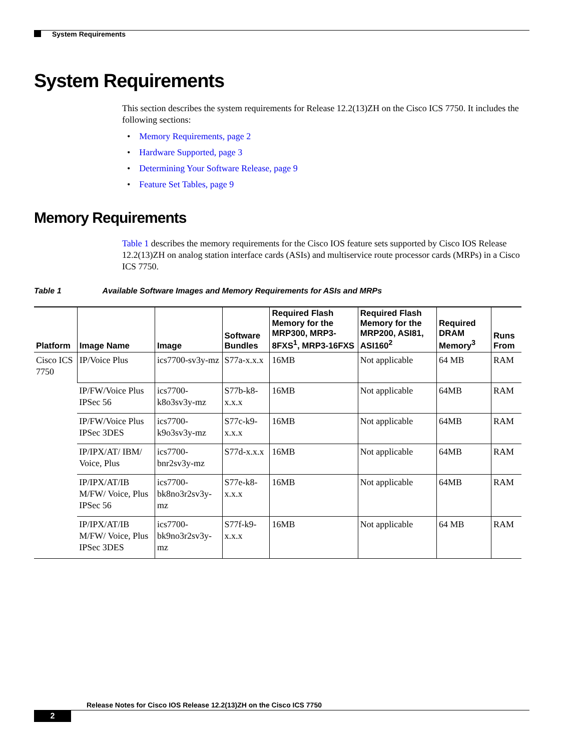System Requirements
System Requirements
This section describes the system requirements for Release 12.2(13)ZH on the Cisco ICS 7750. It includes the following sections:
• Memory Requirements, page 2
• Hardware Supported, page 3
• Determining Your Software Release, page 9
• Feature Set Tables, page 9
Memory Requirements
Table 1 describes the memory requirements for the Cisco IOS feature sets supported by Cisco IOS Release 12.2(13)ZH on analog station interface cards (ASIs) and multiservice route processor cards (MRPs) in a Cisco ICS 7750.
Table 1 Available Software Images and Memory Requirements for ASIs and MRPs
| Platform | Image Name | Image | Software Bundles | Required Flash Memory for the MRP300, MRP3-8FXS<sup>1</sup>, MRP3-16FXS | Required Flash Memory for the MRP200, ASI81, ASI160<sup>2</sup> | Required DRAM Memory<sup>3</sup> | Runs From |
| --- | --- | --- | --- | --- | --- | --- | --- |
| Cisco ICS 7750 | IP/Voice Plus | ics7700-sv3y-mz | S77a-x.x.x | 16MB | Not applicable | 64 MB | RAM |
| | IP/FW/Voice Plus IPSec 56 | ics7700-k8o3sv3y-mz | S77b-k8-x.x.x | 16MB | Not applicable | 64MB | RAM |
| | IP/FW/Voice Plus IPSec 3DES | ics7700-k9o3sv3y-mz | S77c-k9-x.x.x | 16MB | Not applicable | 64MB | RAM |
| | IP/IPX/AT/ IBM/ Voice, Plus | ics7700-bnr2sv3y-mz | S77d-x.x.x | 16MB | Not applicable | 64MB | RAM |
| | IP/IPX/AT/IB M/FW/ Voice, Plus IPSec 56 | ics7700-bk8no3r2sv3y-mz | S77e-k8-x.x.x | 16MB | Not applicable | 64MB | RAM |
| | IP/IPX/AT/IB M/FW/ Voice, Plus IPSec 3DES | ics7700-bk9no3r2sv3y-mz | S77f-k9-x.x.x | 16MB | Not applicable | 64 MB | RAM |
Release Notes for Cisco IOS Release 12.2(13)ZH on the Cisco ICS 7750
2